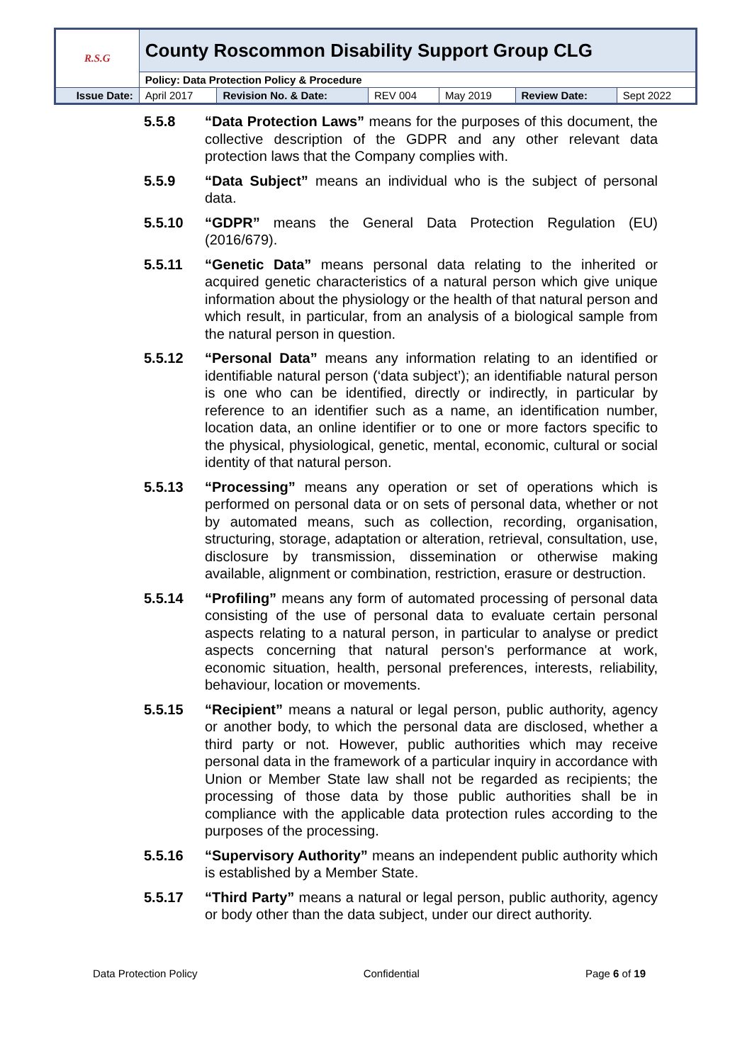| R.S.G | County Roscommon Disability Support Group CLG | | | | | |
| | Policy: Data Protection Policy & Procedure | | | | | |
| Issue Date: | April 2017 | Revision No. & Date: | REV 004 | May 2019 | Review Date: | Sept 2022 |
5.5.8 “Data Protection Laws” means for the purposes of this document, the collective description of the GDPR and any other relevant data protection laws that the Company complies with.
5.5.9 “Data Subject” means an individual who is the subject of personal data.
5.5.10 “GDPR” means the General Data Protection Regulation (EU) (2016/679).
5.5.11 “Genetic Data” means personal data relating to the inherited or acquired genetic characteristics of a natural person which give unique information about the physiology or the health of that natural person and which result, in particular, from an analysis of a biological sample from the natural person in question.
5.5.12 “Personal Data” means any information relating to an identified or identifiable natural person (‘data subject’); an identifiable natural person is one who can be identified, directly or indirectly, in particular by reference to an identifier such as a name, an identification number, location data, an online identifier or to one or more factors specific to the physical, physiological, genetic, mental, economic, cultural or social identity of that natural person.
5.5.13 “Processing” means any operation or set of operations which is performed on personal data or on sets of personal data, whether or not by automated means, such as collection, recording, organisation, structuring, storage, adaptation or alteration, retrieval, consultation, use, disclosure by transmission, dissemination or otherwise making available, alignment or combination, restriction, erasure or destruction.
5.5.14 “Profiling” means any form of automated processing of personal data consisting of the use of personal data to evaluate certain personal aspects relating to a natural person, in particular to analyse or predict aspects concerning that natural person's performance at work, economic situation, health, personal preferences, interests, reliability, behaviour, location or movements.
5.5.15 “Recipient” means a natural or legal person, public authority, agency or another body, to which the personal data are disclosed, whether a third party or not. However, public authorities which may receive personal data in the framework of a particular inquiry in accordance with Union or Member State law shall not be regarded as recipients; the processing of those data by those public authorities shall be in compliance with the applicable data protection rules according to the purposes of the processing.
5.5.16 “Supervisory Authority” means an independent public authority which is established by a Member State.
5.5.17 “Third Party” means a natural or legal person, public authority, agency or body other than the data subject, under our direct authority.
Data Protection Policy Confidential Page 6 of 19